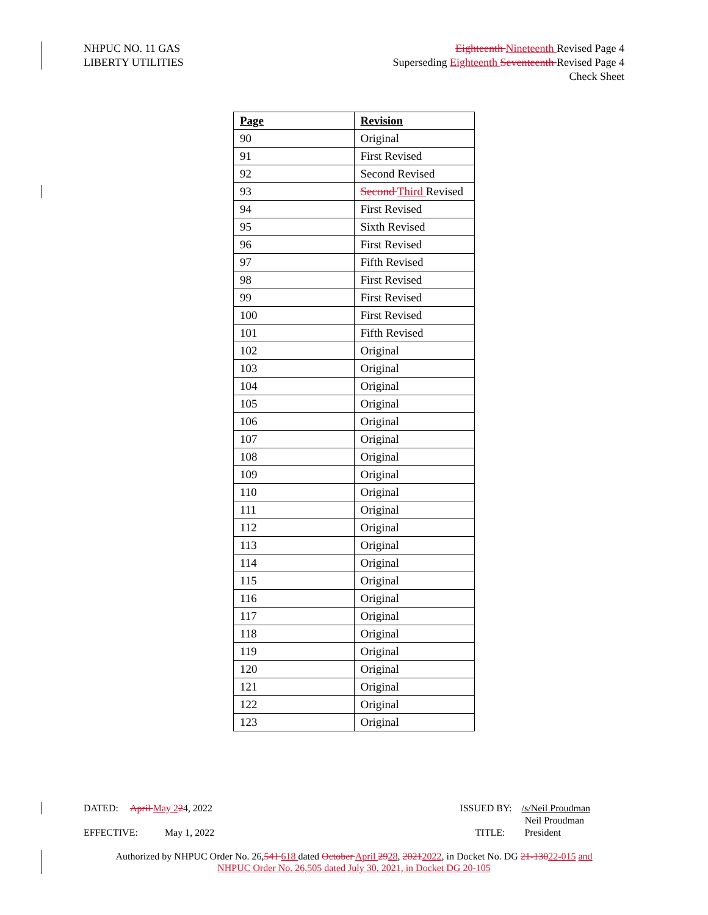NHPUC NO. 11 GAS
LIBERTY UTILITIES
Eighteenth Nineteenth Revised Page 4
Superseding Eighteenth Seventeenth Revised Page 4
Check Sheet
| Page | Revision |
| --- | --- |
| 90 | Original |
| 91 | First Revised |
| 92 | Second Revised |
| 93 | Second Third Revised |
| 94 | First Revised |
| 95 | Sixth Revised |
| 96 | First Revised |
| 97 | Fifth Revised |
| 98 | First Revised |
| 99 | First Revised |
| 100 | First Revised |
| 101 | Fifth Revised |
| 102 | Original |
| 103 | Original |
| 104 | Original |
| 105 | Original |
| 106 | Original |
| 107 | Original |
| 108 | Original |
| 109 | Original |
| 110 | Original |
| 111 | Original |
| 112 | Original |
| 113 | Original |
| 114 | Original |
| 115 | Original |
| 116 | Original |
| 117 | Original |
| 118 | Original |
| 119 | Original |
| 120 | Original |
| 121 | Original |
| 122 | Original |
| 123 | Original |
DATED: April May 224, 2022 ISSUED BY: /s/Neil Proudman
Neil Proudman
EFFECTIVE: May 1, 2022
TITLE: President
Authorized by NHPUC Order No. 26,541 618 dated October April 2928, 20212022, in Docket No. DG 21-13022-015 and
NHPUC Order No. 26,505 dated July 30, 2021, in Docket DG 20-105